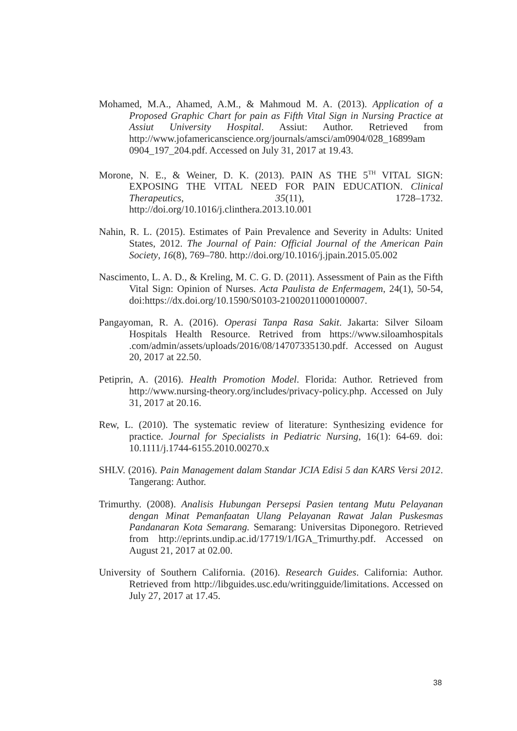Mohamed, M.A., Ahamed, A.M., & Mahmoud M. A. (2013). Application of a Proposed Graphic Chart for pain as Fifth Vital Sign in Nursing Practice at Assiut University Hospital. Assiut: Author. Retrieved from http://www.jofamericanscience.org/journals/amsci/am0904/028_16899am 0904_197_204.pdf. Accessed on July 31, 2017 at 19.43.
Morone, N. E., & Weiner, D. K. (2013). PAIN AS THE 5<sup>TH</sup> VITAL SIGN: EXPOSING THE VITAL NEED FOR PAIN EDUCATION. Clinical Therapeutics, 35(11), 1728–1732. http://doi.org/10.1016/j.clinthera.2013.10.001
Nahin, R. L. (2015). Estimates of Pain Prevalence and Severity in Adults: United States, 2012. The Journal of Pain: Official Journal of the American Pain Society, 16(8), 769–780. http://doi.org/10.1016/j.jpain.2015.05.002
Nascimento, L. A. D., & Kreling, M. C. G. D. (2011). Assessment of Pain as the Fifth Vital Sign: Opinion of Nurses. Acta Paulista de Enfermagem, 24(1), 50-54, doi:https://dx.doi.org/10.1590/S0103-21002011000100007.
Pangayoman, R. A. (2016). Operasi Tanpa Rasa Sakit. Jakarta: Silver Siloam Hospitals Health Resource. Retrived from https://www.siloamhospitals .com/admin/assets/uploads/2016/08/14707335130.pdf. Accessed on August 20, 2017 at 22.50.
Petiprin, A. (2016). Health Promotion Model. Florida: Author. Retrieved from http://www.nursing-theory.org/includes/privacy-policy.php. Accessed on July 31, 2017 at 20.16.
Rew, L. (2010). The systematic review of literature: Synthesizing evidence for practice. Journal for Specialists in Pediatric Nursing, 16(1): 64-69. doi: 10.1111/j.1744-6155.2010.00270.x
SHLV. (2016). Pain Management dalam Standar JCIA Edisi 5 dan KARS Versi 2012. Tangerang: Author.
Trimurthy. (2008). Analisis Hubungan Persepsi Pasien tentang Mutu Pelayanan dengan Minat Pemanfaatan Ulang Pelayanan Rawat Jalan Puskesmas Pandanaran Kota Semarang. Semarang: Universitas Diponegoro. Retrieved from http://eprints.undip.ac.id/17719/1/IGA_Trimurthy.pdf. Accessed on August 21, 2017 at 02.00.
University of Southern California. (2016). Research Guides. California: Author. Retrieved from http://libguides.usc.edu/writingguide/limitations. Accessed on July 27, 2017 at 17.45.
38